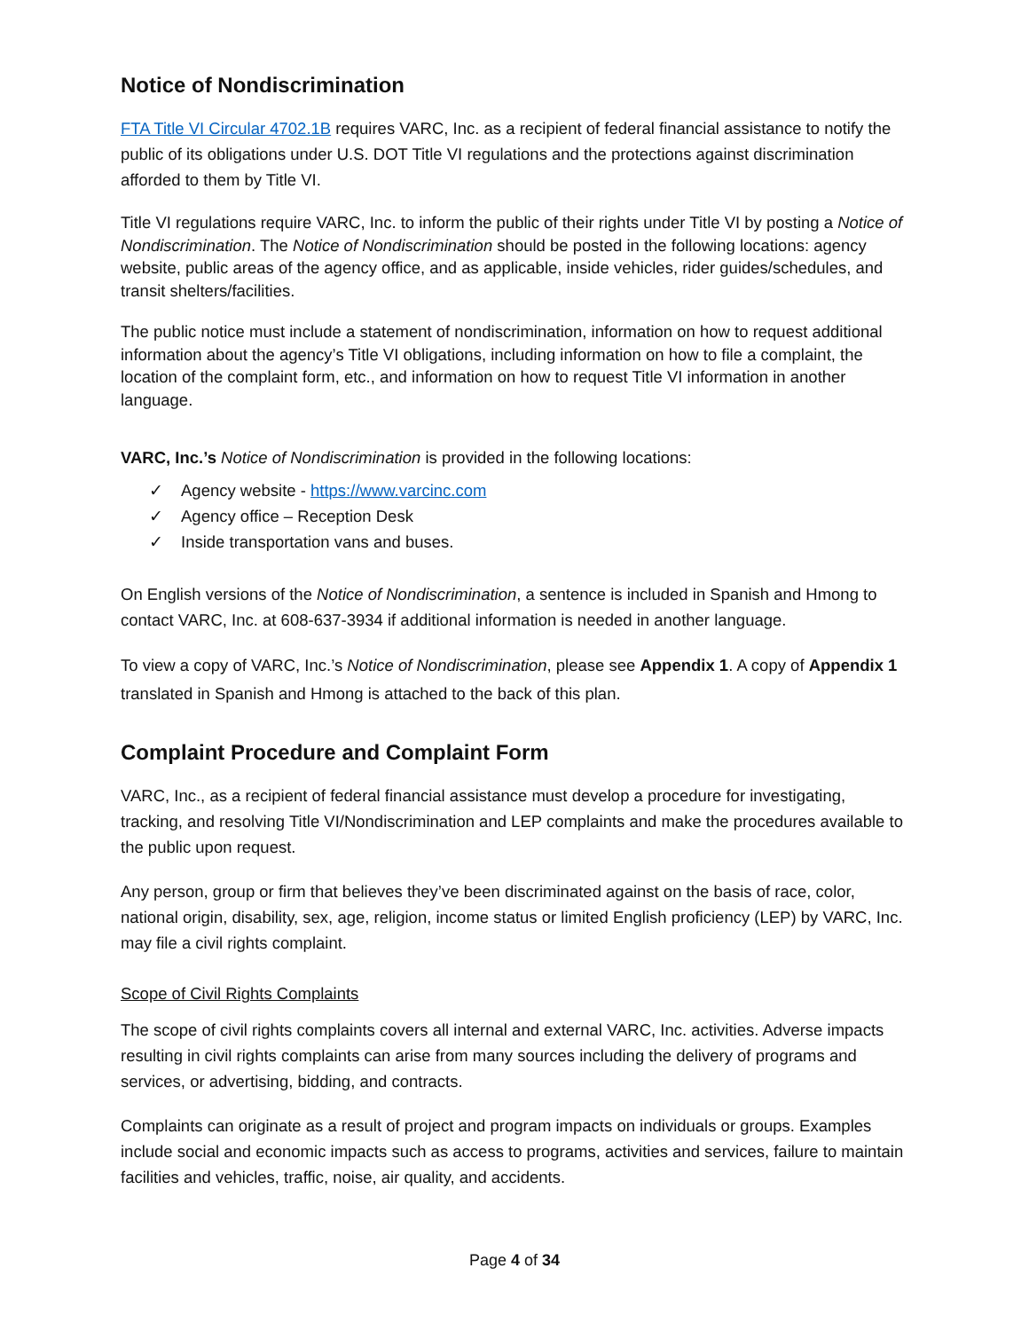Notice of Nondiscrimination
FTA Title VI Circular 4702.1B requires VARC, Inc. as a recipient of federal financial assistance to notify the public of its obligations under U.S. DOT Title VI regulations and the protections against discrimination afforded to them by Title VI.
Title VI regulations require VARC, Inc. to inform the public of their rights under Title VI by posting a Notice of Nondiscrimination. The Notice of Nondiscrimination should be posted in the following locations: agency website, public areas of the agency office, and as applicable, inside vehicles, rider guides/schedules, and transit shelters/facilities.
The public notice must include a statement of nondiscrimination, information on how to request additional information about the agency’s Title VI obligations, including information on how to file a complaint, the location of the complaint form, etc., and information on how to request Title VI information in another language.
VARC, Inc.’s Notice of Nondiscrimination is provided in the following locations:
✓ Agency website - https://www.varcinc.com
✓ Agency office – Reception Desk
✓ Inside transportation vans and buses.
On English versions of the Notice of Nondiscrimination, a sentence is included in Spanish and Hmong to contact VARC, Inc. at 608-637-3934 if additional information is needed in another language.
To view a copy of VARC, Inc.’s Notice of Nondiscrimination, please see Appendix 1. A copy of Appendix 1 translated in Spanish and Hmong is attached to the back of this plan.
Complaint Procedure and Complaint Form
VARC, Inc., as a recipient of federal financial assistance must develop a procedure for investigating, tracking, and resolving Title VI/Nondiscrimination and LEP complaints and make the procedures available to the public upon request.
Any person, group or firm that believes they’ve been discriminated against on the basis of race, color, national origin, disability, sex, age, religion, income status or limited English proficiency (LEP) by VARC, Inc. may file a civil rights complaint.
Scope of Civil Rights Complaints
The scope of civil rights complaints covers all internal and external VARC, Inc. activities. Adverse impacts resulting in civil rights complaints can arise from many sources including the delivery of programs and services, or advertising, bidding, and contracts.
Complaints can originate as a result of project and program impacts on individuals or groups. Examples include social and economic impacts such as access to programs, activities and services, failure to maintain facilities and vehicles, traffic, noise, air quality, and accidents.
Page 4 of 34